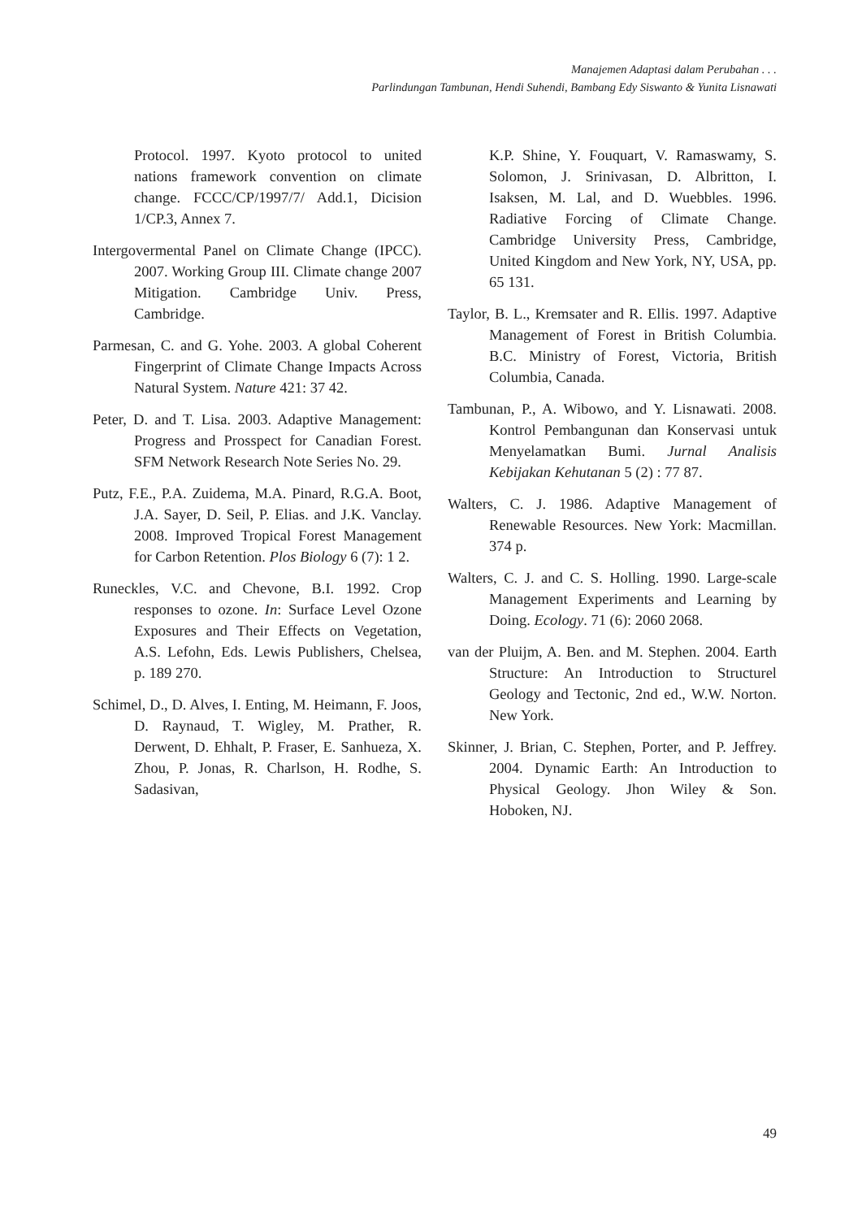Manajemen Adaptasi dalam Perubahan . . .
Parlindungan Tambunan, Hendi Suhendi, Bambang Edy Siswanto & Yunita Lisnawati
Protocol. 1997. Kyoto protocol to united nations framework convention on climate change. FCCC/CP/1997/7/ Add.1, Dicision 1/CP.3, Annex 7.
Intergovermental Panel on Climate Change (IPCC). 2007. Working Group III. Climate change 2007 Mitigation. Cambridge Univ. Press, Cambridge.
Parmesan, C. and G. Yohe. 2003. A global Coherent Fingerprint of Climate Change Impacts Across Natural System. Nature 421: 37 42.
Peter, D. and T. Lisa. 2003. Adaptive Management: Progress and Prosspect for Canadian Forest. SFM Network Research Note Series No. 29.
Putz, F.E., P.A. Zuidema, M.A. Pinard, R.G.A. Boot, J.A. Sayer, D. Seil, P. Elias. and J.K. Vanclay. 2008. Improved Tropical Forest Management for Carbon Retention. Plos Biology 6 (7): 1 2.
Runeckles, V.C. and Chevone, B.I. 1992. Crop responses to ozone. In: Surface Level Ozone Exposures and Their Effects on Vegetation, A.S. Lefohn, Eds. Lewis Publishers, Chelsea, p. 189 270.
Schimel, D., D. Alves, I. Enting, M. Heimann, F. Joos, D. Raynaud, T. Wigley, M. Prather, R. Derwent, D. Ehhalt, P. Fraser, E. Sanhueza, X. Zhou, P. Jonas, R. Charlson, H. Rodhe, S. Sadasivan,
K.P. Shine, Y. Fouquart, V. Ramaswamy, S. Solomon, J. Srinivasan, D. Albritton, I. Isaksen, M. Lal, and D. Wuebbles. 1996. Radiative Forcing of Climate Change. Cambridge University Press, Cambridge, United Kingdom and New York, NY, USA, pp. 65 131.
Taylor, B. L., Kremsater and R. Ellis. 1997. Adaptive Management of Forest in British Columbia. B.C. Ministry of Forest, Victoria, British Columbia, Canada.
Tambunan, P., A. Wibowo, and Y. Lisnawati. 2008. Kontrol Pembangunan dan Konservasi untuk Menyelamatkan Bumi. Jurnal Analisis Kebijakan Kehutanan 5 (2) : 77 87.
Walters, C. J. 1986. Adaptive Management of Renewable Resources. New York: Macmillan. 374 p.
Walters, C. J. and C. S. Holling. 1990. Large-scale Management Experiments and Learning by Doing. Ecology. 71 (6): 2060 2068.
van der Pluijm, A. Ben. and M. Stephen. 2004. Earth Structure: An Introduction to Structurel Geology and Tectonic, 2nd ed., W.W. Norton. New York.
Skinner, J. Brian, C. Stephen, Porter, and P. Jeffrey. 2004. Dynamic Earth: An Introduction to Physical Geology. Jhon Wiley & Son. Hoboken, NJ.
49